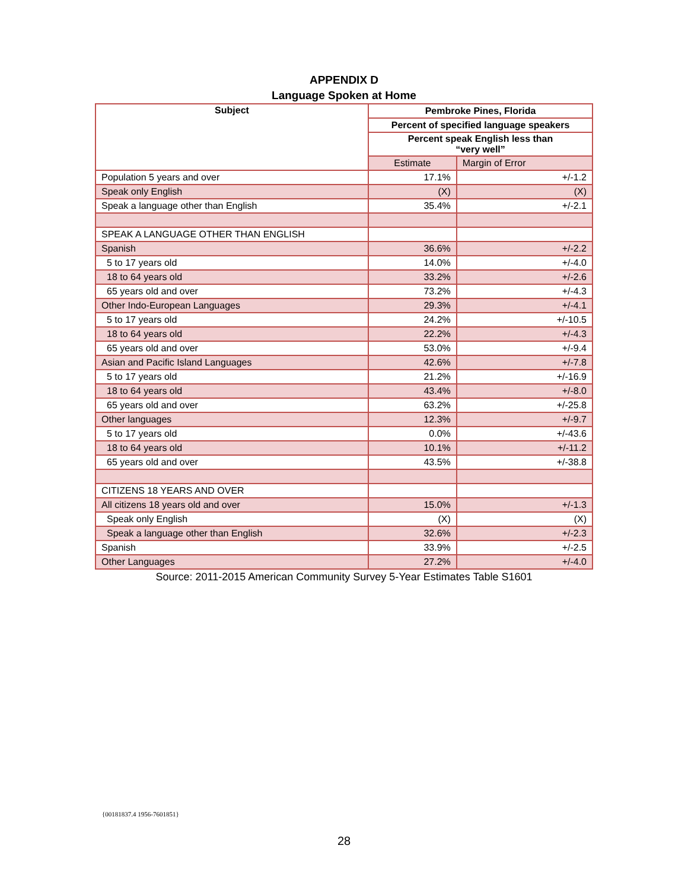APPENDIX D
Language Spoken at Home
| Subject | Pembroke Pines, Florida | |
| --- | --- | --- |
| | Percent of specified language speakers | |
| | Percent speak English less than “very well” | |
| | Estimate | Margin of Error |
| Population 5 years and over | 17.1% | +/-1.2 |
| Speak only English | (X) | (X) |
| Speak a language other than English | 35.4% | +/-2.1 |
| SPEAK A LANGUAGE OTHER THAN ENGLISH | | |
| Spanish | 36.6% | +/-2.2 |
| 5 to 17 years old | 14.0% | +/-4.0 |
| 18 to 64 years old | 33.2% | +/-2.6 |
| 65 years old and over | 73.2% | +/-4.3 |
| Other Indo-European Languages | 29.3% | +/-4.1 |
| 5 to 17 years old | 24.2% | +/-10.5 |
| 18 to 64 years old | 22.2% | +/-4.3 |
| 65 years old and over | 53.0% | +/-9.4 |
| Asian and Pacific Island Languages | 42.6% | +/-7.8 |
| 5 to 17 years old | 21.2% | +/-16.9 |
| 18 to 64 years old | 43.4% | +/-8.0 |
| 65 years old and over | 63.2% | +/-25.8 |
| Other languages | 12.3% | +/-9.7 |
| 5 to 17 years old | 0.0% | +/-43.6 |
| 18 to 64 years old | 10.1% | +/-11.2 |
| 65 years old and over | 43.5% | +/-38.8 |
| CITIZENS 18 YEARS AND OVER | | |
| All citizens 18 years old and over | 15.0% | +/-1.3 |
| Speak only English | (X) | (X) |
| Speak a language other than English | 32.6% | +/-2.3 |
| Spanish | 33.9% | +/-2.5 |
| Other Languages | 27.2% | +/-4.0 |
Source: 2011-2015 American Community Survey 5-Year Estimates Table S1601
{00181837.4 1956-7601851}
28